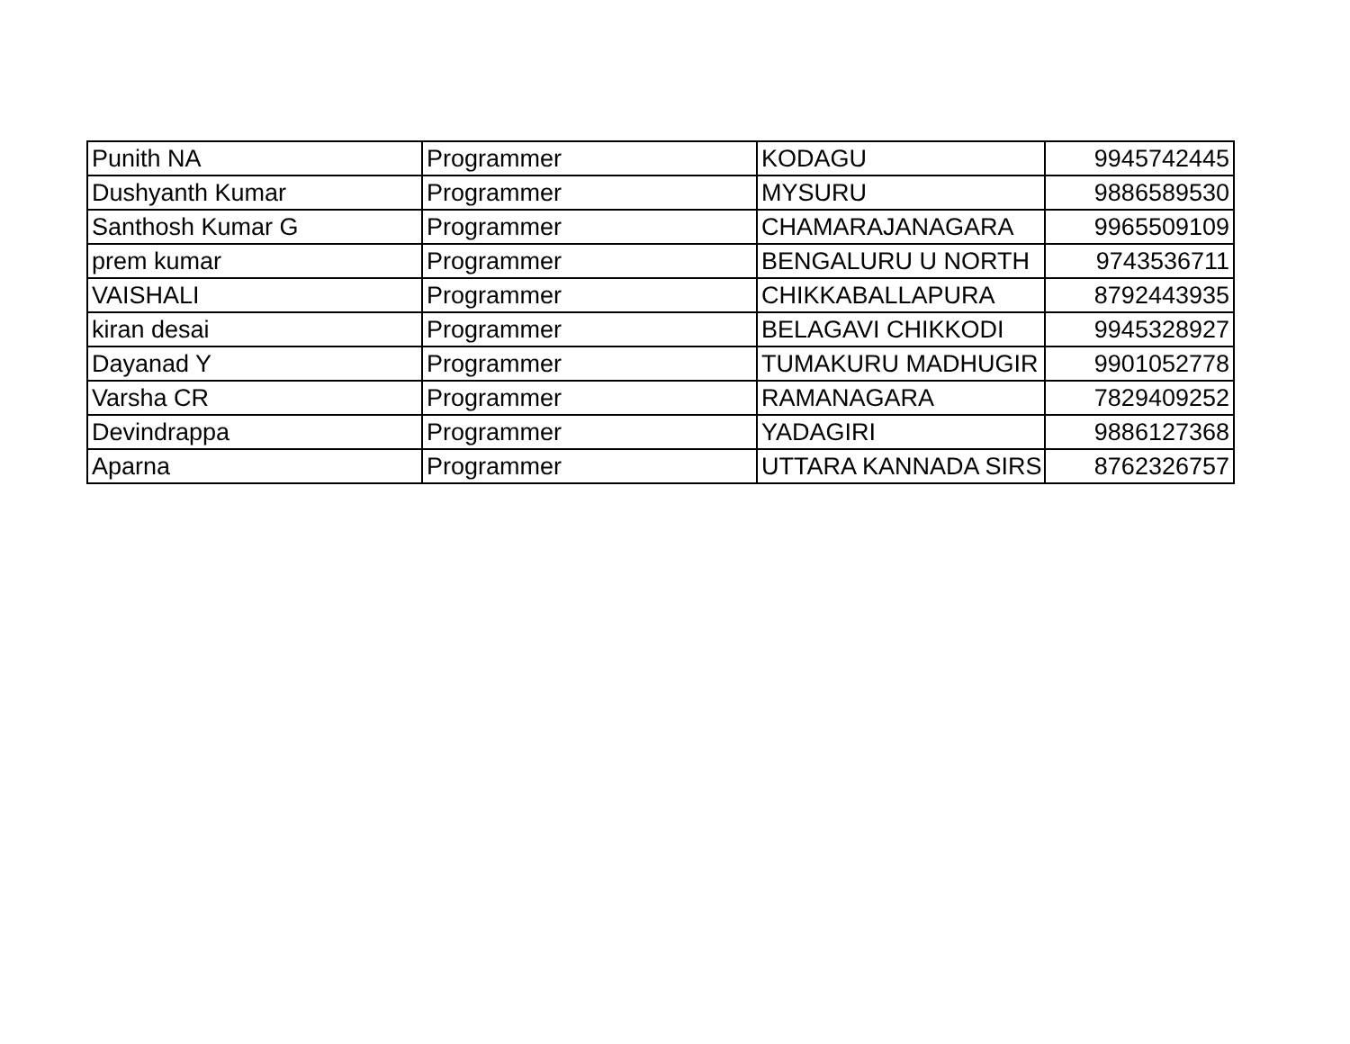| Punith NA | Programmer | KODAGU | 9945742445 |
| Dushyanth Kumar | Programmer | MYSURU | 9886589530 |
| Santhosh Kumar G | Programmer | CHAMARAJANAGARA | 9965509109 |
| prem kumar | Programmer | BENGALURU U NORTH | 9743536711 |
| VAISHALI | Programmer | CHIKKABALLAPURA | 8792443935 |
| kiran desai | Programmer | BELAGAVI CHIKKODI | 9945328927 |
| Dayanad Y | Programmer | TUMAKURU MADHUGIR | 9901052778 |
| Varsha CR | Programmer | RAMANAGARA | 7829409252 |
| Devindrappa | Programmer | YADAGIRI | 9886127368 |
| Aparna | Programmer | UTTARA KANNADA SIRSI | 8762326757 |